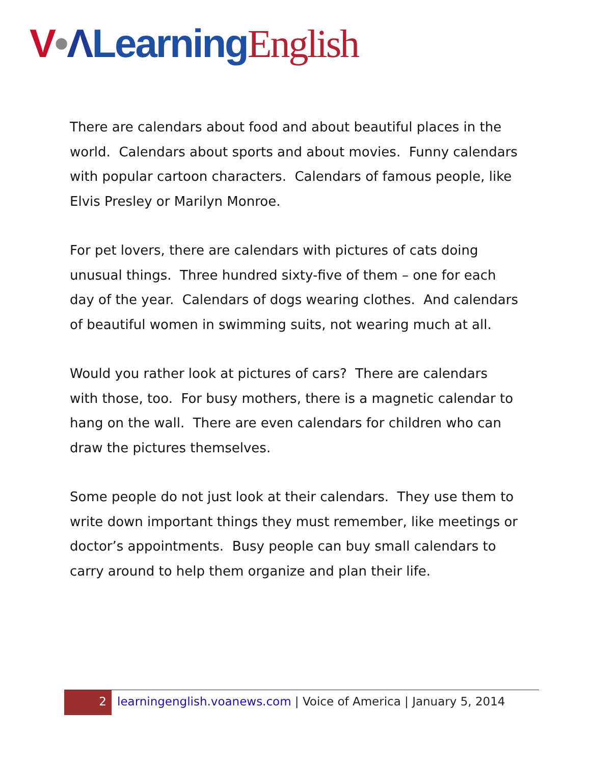V•ΛLearning English
There are calendars about food and about beautiful places in the world. Calendars about sports and about movies. Funny calendars with popular cartoon characters. Calendars of famous people, like Elvis Presley or Marilyn Monroe.
For pet lovers, there are calendars with pictures of cats doing unusual things. Three hundred sixty-five of them – one for each day of the year. Calendars of dogs wearing clothes. And calendars of beautiful women in swimming suits, not wearing much at all.
Would you rather look at pictures of cars? There are calendars with those, too. For busy mothers, there is a magnetic calendar to hang on the wall. There are even calendars for children who can draw the pictures themselves.
Some people do not just look at their calendars. They use them to write down important things they must remember, like meetings or doctor’s appointments. Busy people can buy small calendars to carry around to help them organize and plan their life.
2
learningenglish.voanews.com | Voice of America | January 5, 2014